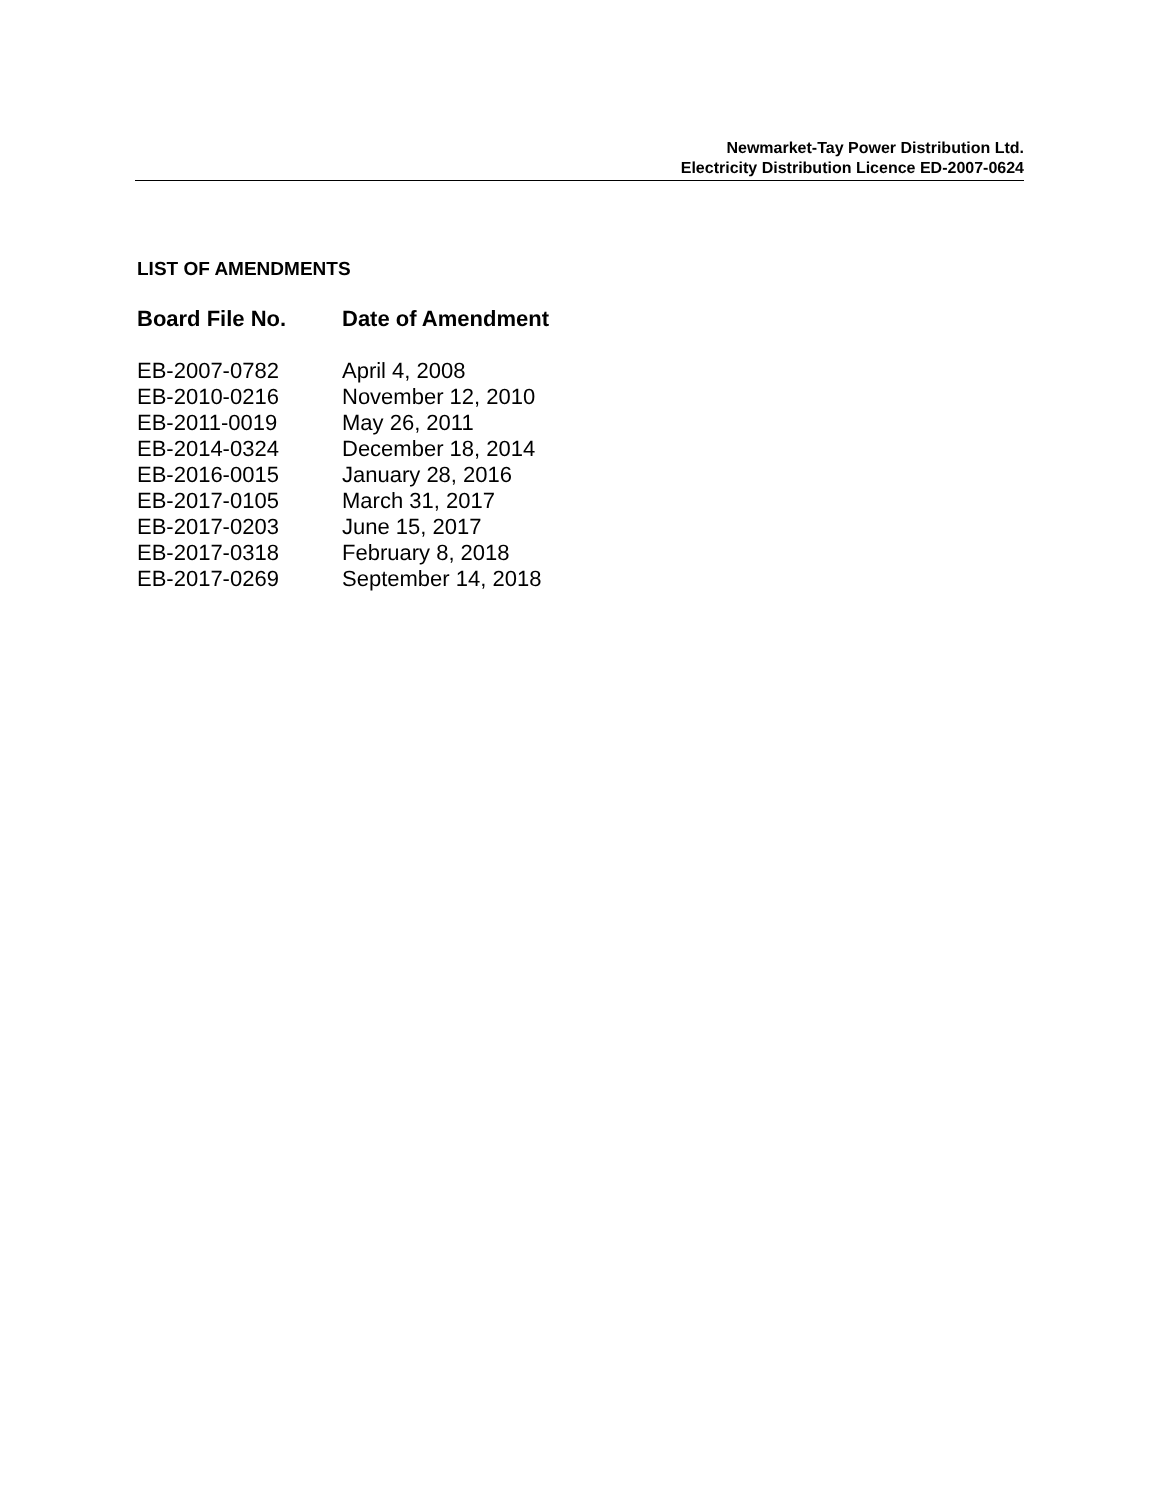Newmarket-Tay Power Distribution Ltd.
Electricity Distribution Licence ED-2007-0624
LIST OF AMENDMENTS
| Board File No. | Date of Amendment |
| --- | --- |
| EB-2007-0782 | April 4, 2008 |
| EB-2010-0216 | November 12, 2010 |
| EB-2011-0019 | May 26, 2011 |
| EB-2014-0324 | December 18, 2014 |
| EB-2016-0015 | January 28, 2016 |
| EB-2017-0105 | March 31, 2017 |
| EB-2017-0203 | June 15, 2017 |
| EB-2017-0318 | February 8, 2018 |
| EB-2017-0269 | September 14, 2018 |